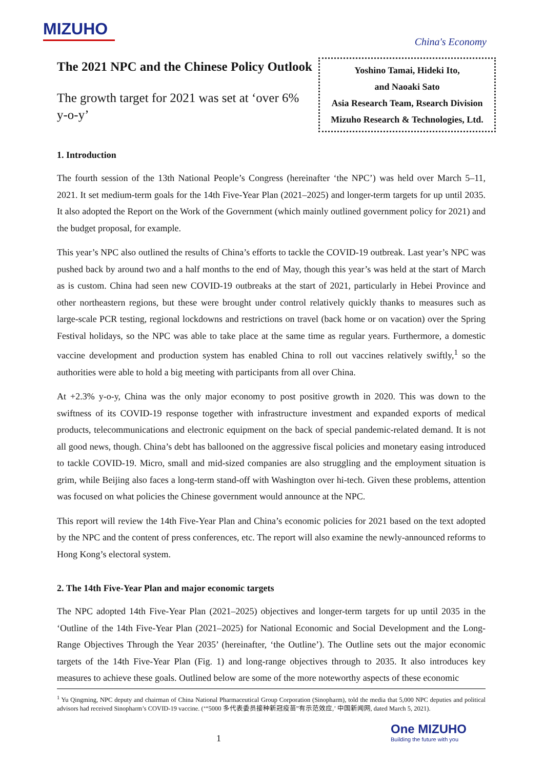MIZUHO
China's Economy
The 2021 NPC and the Chinese Policy Outlook
The growth target for 2021 was set at ‘over 6% y-o-y’
Yoshino Tamai, Hideki Ito,
and Naoaki Sato
Asia Research Team, Rsearch Division
Mizuho Research & Technologies, Ltd.
1. Introduction
The fourth session of the 13th National People’s Congress (hereinafter ‘the NPC’) was held over March 5–11, 2021. It set medium-term goals for the 14th Five-Year Plan (2021–2025) and longer-term targets for up until 2035. It also adopted the Report on the Work of the Government (which mainly outlined government policy for 2021) and the budget proposal, for example.
This year’s NPC also outlined the results of China’s efforts to tackle the COVID-19 outbreak. Last year’s NPC was pushed back by around two and a half months to the end of May, though this year’s was held at the start of March as is custom. China had seen new COVID-19 outbreaks at the start of 2021, particularly in Hebei Province and other northeastern regions, but these were brought under control relatively quickly thanks to measures such as large-scale PCR testing, regional lockdowns and restrictions on travel (back home or on vacation) over the Spring Festival holidays, so the NPC was able to take place at the same time as regular years. Furthermore, a domestic vaccine development and production system has enabled China to roll out vaccines relatively swiftly,<sup>1</sup> so the authorities were able to hold a big meeting with participants from all over China.
At +2.3% y-o-y, China was the only major economy to post positive growth in 2020. This was down to the swiftness of its COVID-19 response together with infrastructure investment and expanded exports of medical products, telecommunications and electronic equipment on the back of special pandemic-related demand. It is not all good news, though. China’s debt has ballooned on the aggressive fiscal policies and monetary easing introduced to tackle COVID-19. Micro, small and mid-sized companies are also struggling and the employment situation is grim, while Beijing also faces a long-term stand-off with Washington over hi-tech. Given these problems, attention was focused on what policies the Chinese government would announce at the NPC.
This report will review the 14th Five-Year Plan and China’s economic policies for 2021 based on the text adopted by the NPC and the content of press conferences, etc. The report will also examine the newly-announced reforms to Hong Kong’s electoral system.
2. The 14th Five-Year Plan and major economic targets
The NPC adopted 14th Five-Year Plan (2021–2025) objectives and longer-term targets for up until 2035 in the ‘Outline of the 14th Five-Year Plan (2021–2025) for National Economic and Social Development and the Long-Range Objectives Through the Year 2035’ (hereinafter, ‘the Outline’). The Outline sets out the major economic targets of the 14th Five-Year Plan (Fig. 1) and long-range objectives through to 2035. It also introduces key measures to achieve these goals. Outlined below are some of the more noteworthy aspects of these economic
<sup>1</sup> Yu Qingming, NPC deputy and chairman of China National Pharmaceutical Group Corporation (Sinopharm), told the media that 5,000 NPC deputies and political advisors had received Sinopharm’s COVID-19 vaccine. (‘“5000 多代表委员接种新冠疫苗”有示范效应,’ 中国新闻网, dated March 5, 2021).
1
One MIZUHO
Building the future with you